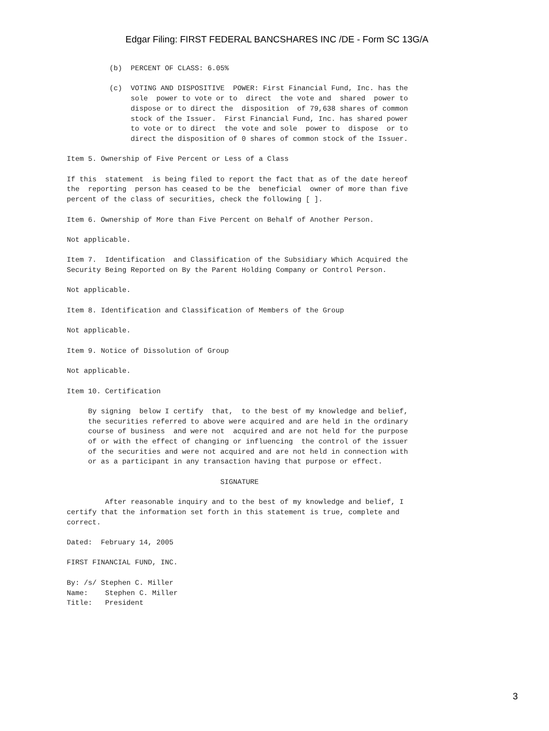Edgar Filing: FIRST FEDERAL BANCSHARES INC /DE - Form SC 13G/A
          (b)  PERCENT OF CLASS: 6.05%

          (c)  VOTING AND DISPOSITIVE  POWER: First Financial Fund, Inc. has the
               sole  power to vote or to  direct  the vote and  shared  power to
               dispose or to direct the  disposition  of 79,638 shares of common
               stock of the Issuer.  First Financial Fund, Inc. has shared power
               to vote or to direct  the vote and sole  power to  dispose  or to
               direct the disposition of 0 shares of common stock of the Issuer.

Item 5. Ownership of Five Percent or Less of a Class

If this  statement  is being filed to report the fact that as of the date hereof
the  reporting  person has ceased to be the  beneficial  owner of more than five
percent of the class of securities, check the following [ ].

Item 6. Ownership of More than Five Percent on Behalf of Another Person.

Not applicable.

Item 7.  Identification  and Classification of the Subsidiary Which Acquired the
Security Being Reported on By the Parent Holding Company or Control Person.

Not applicable.

Item 8. Identification and Classification of Members of the Group

Not applicable.

Item 9. Notice of Dissolution of Group

Not applicable.

Item 10. Certification

     By signing  below I certify  that,  to the best of my knowledge and belief,
     the securities referred to above were acquired and are held in the ordinary
     course of business  and were not  acquired and are not held for the purpose
     of or with the effect of changing or influencing  the control of the issuer
     of the securities and were not acquired and are not held in connection with
     or as a participant in any transaction having that purpose or effect.

                                    SIGNATURE

         After reasonable inquiry and to the best of my knowledge and belief, I
certify that the information set forth in this statement is true, complete and
correct.

Dated:  February 14, 2005

FIRST FINANCIAL FUND, INC.

By: /s/ Stephen C. Miller
Name:    Stephen C. Miller
Title:   President
3